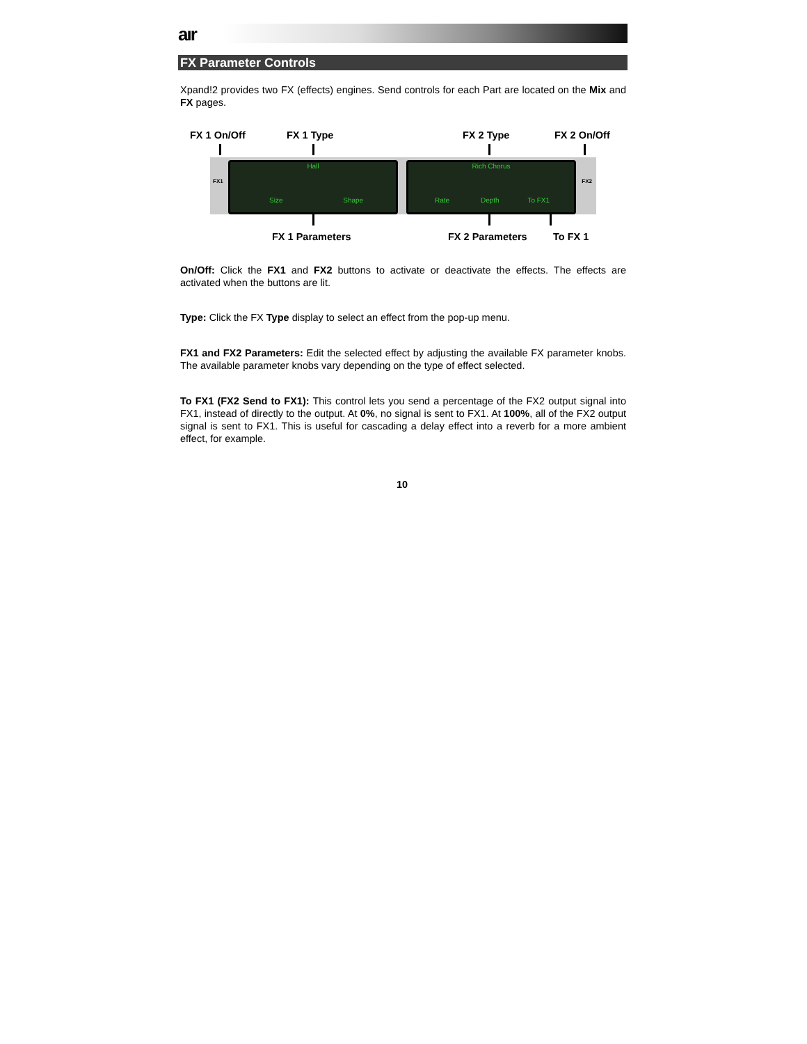aır
FX Parameter Controls
Xpand!2 provides two FX (effects) engines. Send controls for each Part are located on the Mix and FX pages.
FX 1 On/Off FX 1 Type FX 2 Type FX 2 On/Off
FX1 FX2
Hall
Size Shape
Rich Chorus
Rate Depth To FX1
FX 1 Parameters FX 2 Parameters To FX 1
On/Off: Click the FX1 and FX2 buttons to activate or deactivate the effects. The effects are activated when the buttons are lit.
Type: Click the FX Type display to select an effect from the pop-up menu.
FX1 and FX2 Parameters: Edit the selected effect by adjusting the available FX parameter knobs. The available parameter knobs vary depending on the type of effect selected.
To FX1 (FX2 Send to FX1): This control lets you send a percentage of the FX2 output signal into FX1, instead of directly to the output. At 0%, no signal is sent to FX1. At 100%, all of the FX2 output signal is sent to FX1. This is useful for cascading a delay effect into a reverb for a more ambient effect, for example.
10